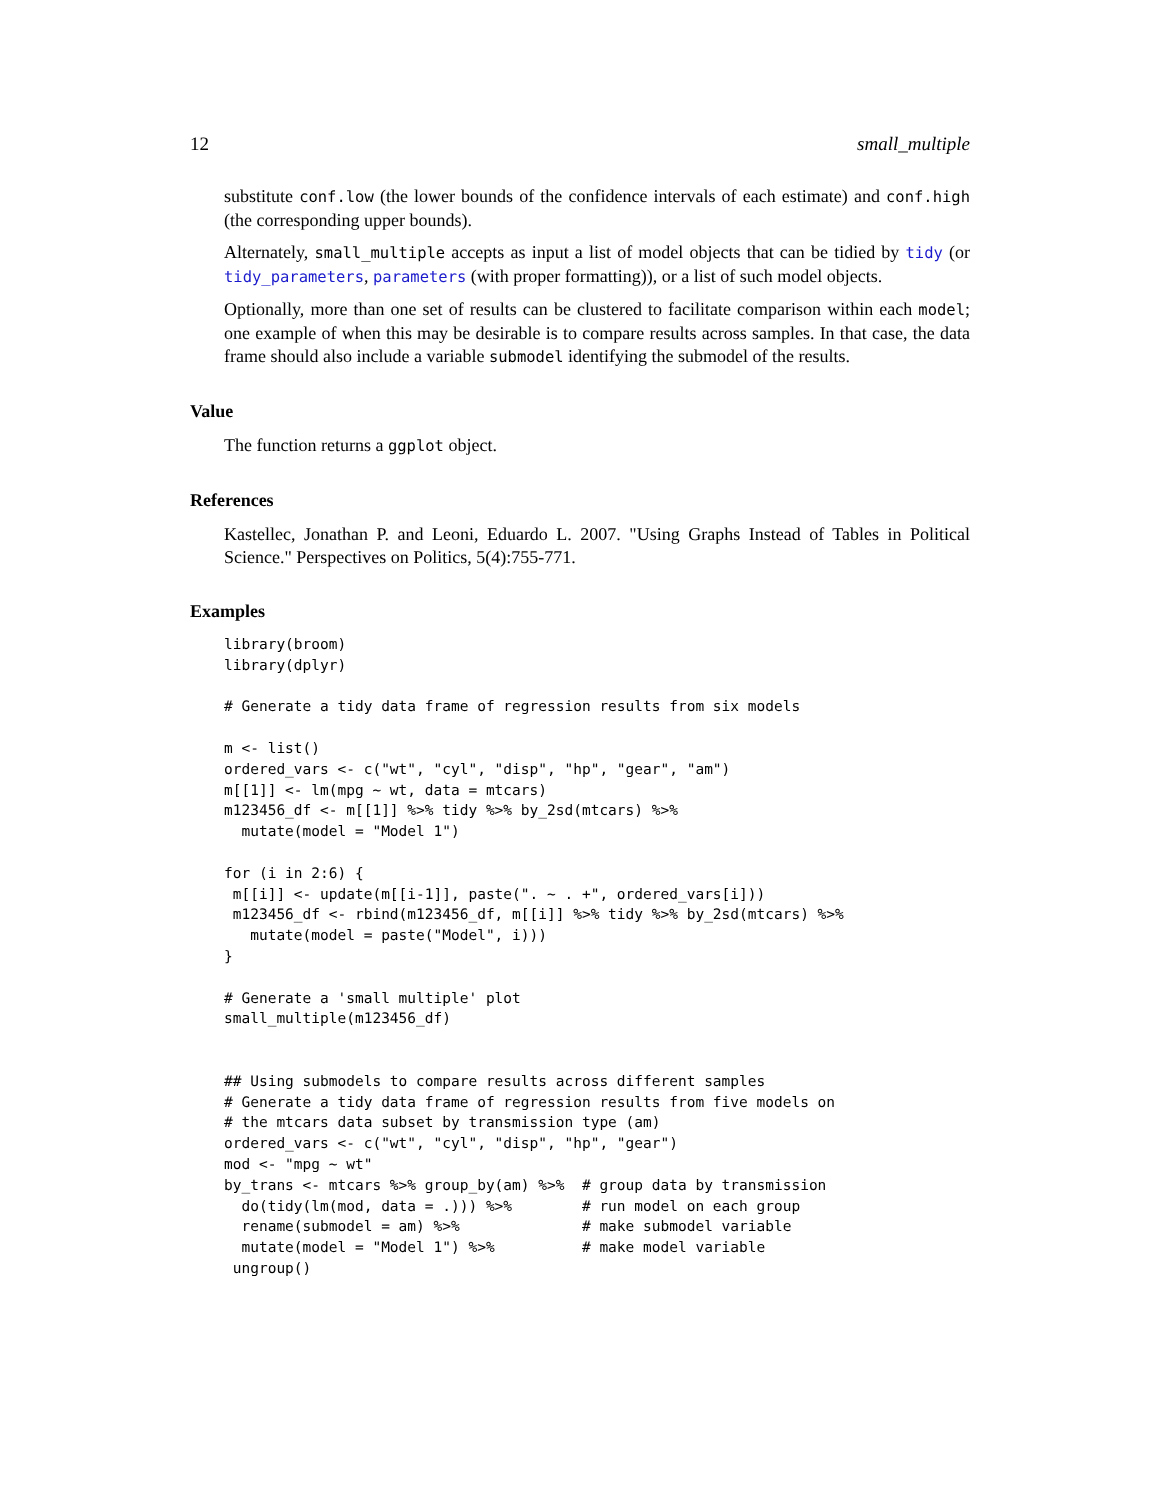12 small_multiple
substitute conf.low (the lower bounds of the confidence intervals of each estimate) and conf.high (the corresponding upper bounds).
Alternately, small_multiple accepts as input a list of model objects that can be tidied by tidy (or tidy_parameters, parameters (with proper formatting)), or a list of such model objects.
Optionally, more than one set of results can be clustered to facilitate comparison within each model; one example of when this may be desirable is to compare results across samples. In that case, the data frame should also include a variable submodel identifying the submodel of the results.
Value
The function returns a ggplot object.
References
Kastellec, Jonathan P. and Leoni, Eduardo L. 2007. "Using Graphs Instead of Tables in Political Science." Perspectives on Politics, 5(4):755-771.
Examples
library(broom)
library(dplyr)

# Generate a tidy data frame of regression results from six models

m <- list()
ordered_vars <- c("wt", "cyl", "disp", "hp", "gear", "am")
m[[1]] <- lm(mpg ~ wt, data = mtcars)
m123456_df <- m[[1]] %>% tidy %>% by_2sd(mtcars) %>%
  mutate(model = "Model 1")

for (i in 2:6) {
 m[[i]] <- update(m[[i-1]], paste(". ~ . +", ordered_vars[i]))
 m123456_df <- rbind(m123456_df, m[[i]] %>% tidy %>% by_2sd(mtcars) %>%
   mutate(model = paste("Model", i)))
}

# Generate a 'small multiple' plot
small_multiple(m123456_df)


## Using submodels to compare results across different samples
# Generate a tidy data frame of regression results from five models on
# the mtcars data subset by transmission type (am)
ordered_vars <- c("wt", "cyl", "disp", "hp", "gear")
mod <- "mpg ~ wt"
by_trans <- mtcars %>% group_by(am) %>%  # group data by transmission
  do(tidy(lm(mod, data = .))) %>%        # run model on each group
  rename(submodel = am) %>%              # make submodel variable
  mutate(model = "Model 1") %>%          # make model variable
 ungroup()